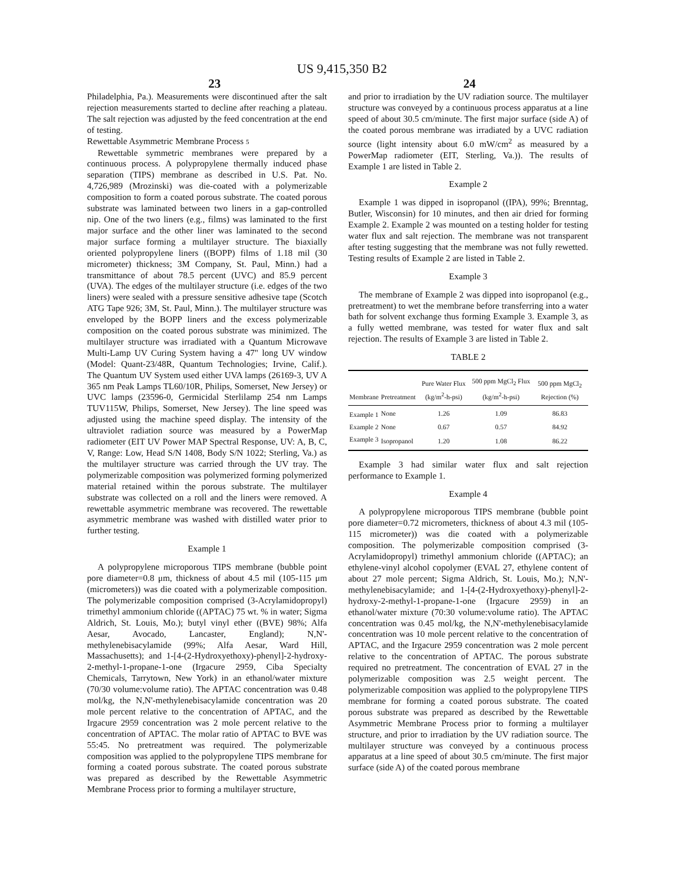US 9,415,350 B2
23 24
Philadelphia, Pa.). Measurements were discontinued after the salt rejection measurements started to decline after reaching a plateau. The salt rejection was adjusted by the feed concentration at the end of testing.
Rewettable Asymmetric Membrane Process 5
Rewettable symmetric membranes were prepared by a continuous process. A polypropylene thermally induced phase separation (TIPS) membrane as described in U.S. Pat. No. 4,726,989 (Mrozinski) was die-coated with a polymerizable composition to form a coated porous substrate. The coated porous substrate was laminated between two liners in a gap-controlled nip. One of the two liners (e.g., films) was laminated to the first major surface and the other liner was laminated to the second major surface forming a multilayer structure. The biaxially oriented polypropylene liners ((BOPP) films of 1.18 mil (30 micrometer) thickness; 3M Company, St. Paul, Minn.) had a transmittance of about 78.5 percent (UVC) and 85.9 percent (UVA). The edges of the multilayer structure (i.e. edges of the two liners) were sealed with a pressure sensitive adhesive tape (Scotch ATG Tape 926; 3M, St. Paul, Minn.). The multilayer structure was enveloped by the BOPP liners and the excess polymerizable composition on the coated porous substrate was minimized. The multilayer structure was irradiated with a Quantum Microwave Multi-Lamp UV Curing System having a 47" long UV window (Model: Quant-23/48R, Quantum Technologies; Irvine, Calif.). The Quantum UV System used either UVA lamps (26169-3, UV A 365 nm Peak Lamps TL60/10R, Philips, Somerset, New Jersey) or UVC lamps (23596-0, Germicidal Sterlilamp 254 nm Lamps TUV115W, Philips, Somerset, New Jersey). The line speed was adjusted using the machine speed display. The intensity of the ultraviolet radiation source was measured by a PowerMap radiometer (EIT UV Power MAP Spectral Response, UV: A, B, C, V, Range: Low, Head S/N 1408, Body S/N 1022; Sterling, Va.) as the multilayer structure was carried through the UV tray. The polymerizable composition was polymerized forming polymerized material retained within the porous substrate. The multilayer substrate was collected on a roll and the liners were removed. A rewettable asymmetric membrane was recovered. The rewettable asymmetric membrane was washed with distilled water prior to further testing.
Example 1
A polypropylene microporous TIPS membrane (bubble point pore diameter=0.8 μm, thickness of about 4.5 mil (105-115 μm (micrometers)) was die coated with a polymerizable composition. The polymerizable composition comprised (3-Acrylamidopropyl) trimethyl ammonium chloride ((APTAC) 75 wt. % in water; Sigma Aldrich, St. Louis, Mo.); butyl vinyl ether ((BVE) 98%; Alfa Aesar, Avocado, Lancaster, England); N,N'-methylenebisacylamide (99%; Alfa Aesar, Ward Hill, Massachusetts); and 1-[4-(2-Hydroxyethoxy)-phenyl]-2-hydroxy-2-methyl-1-propane-1-one (Irgacure 2959, Ciba Specialty Chemicals, Tarrytown, New York) in an ethanol/water mixture (70/30 volume:volume ratio). The APTAC concentration was 0.48 mol/kg, the N,N'-methylenebisacylamide concentration was 20 mole percent relative to the concentration of APTAC, and the Irgacure 2959 concentration was 2 mole percent relative to the concentration of APTAC. The molar ratio of APTAC to BVE was 55:45. No pretreatment was required. The polymerizable composition was applied to the polypropylene TIPS membrane for forming a coated porous substrate. The coated porous substrate was prepared as described by the Rewettable Asymmetric Membrane Process prior to forming a multilayer structure,
and prior to irradiation by the UV radiation source. The multilayer structure was conveyed by a continuous process apparatus at a line speed of about 30.5 cm/minute. The first major surface (side A) of the coated porous membrane was irradiated by a UVC radiation source (light intensity about 6.0 mW/cm<sup>2</sup> as measured by a PowerMap radiometer (EIT, Sterling, Va.)). The results of Example 1 are listed in Table 2.
Example 2
Example 1 was dipped in isopropanol ((IPA), 99%; Brenntag, Butler, Wisconsin) for 10 minutes, and then air dried for forming Example 2. Example 2 was mounted on a testing holder for testing water flux and salt rejection. The membrane was not transparent after testing suggesting that the membrane was not fully rewetted. Testing results of Example 2 are listed in Table 2.
Example 3
The membrane of Example 2 was dipped into isopropanol (e.g., pretreatment) to wet the membrane before transferring into a water bath for solvent exchange thus forming Example 3. Example 3, as a fully wetted membrane, was tested for water flux and salt rejection. The results of Example 3 are listed in Table 2.
TABLE 2
| Membrane | Pretreatment | Pure Water Flux (kg/m<sup>2</sup>-h-psi) | 500 ppm MgCl<sub>2</sub> Flux (kg/m<sup>2</sup>-h-psi) | 500 ppm MgCl<sub>2</sub> Rejection (%) |
| --- | --- | --- | --- | --- |
| Example 1 | None | 1.26 | 1.09 | 86.83 |
| Example 2 | None | 0.67 | 0.57 | 84.92 |
| Example 3 | Isopropanol | 1.20 | 1.08 | 86.22 |
Example 3 had similar water flux and salt rejection performance to Example 1.
Example 4
A polypropylene microporous TIPS membrane (bubble point pore diameter=0.72 micrometers, thickness of about 4.3 mil (105-115 micrometer)) was die coated with a polymerizable composition. The polymerizable composition comprised (3-Acrylamidopropyl) trimethyl ammonium chloride ((APTAC); an ethylene-vinyl alcohol copolymer (EVAL 27, ethylene content of about 27 mole percent; Sigma Aldrich, St. Louis, Mo.); N,N'-methylenebisacylamide; and 1-[4-(2-Hydroxyethoxy)-phenyl]-2-hydroxy-2-methyl-1-propane-1-one (Irgacure 2959) in an ethanol/water mixture (70:30 volume:volume ratio). The APTAC concentration was 0.45 mol/kg, the N,N'-methylenebisacylamide concentration was 10 mole percent relative to the concentration of APTAC, and the Irgacure 2959 concentration was 2 mole percent relative to the concentration of APTAC. The porous substrate required no pretreatment. The concentration of EVAL 27 in the polymerizable composition was 2.5 weight percent. The polymerizable composition was applied to the polypropylene TIPS membrane for forming a coated porous substrate. The coated porous substrate was prepared as described by the Rewettable Asymmetric Membrane Process prior to forming a multilayer structure, and prior to irradiation by the UV radiation source. The multilayer structure was conveyed by a continuous process apparatus at a line speed of about 30.5 cm/minute. The first major surface (side A) of the coated porous membrane